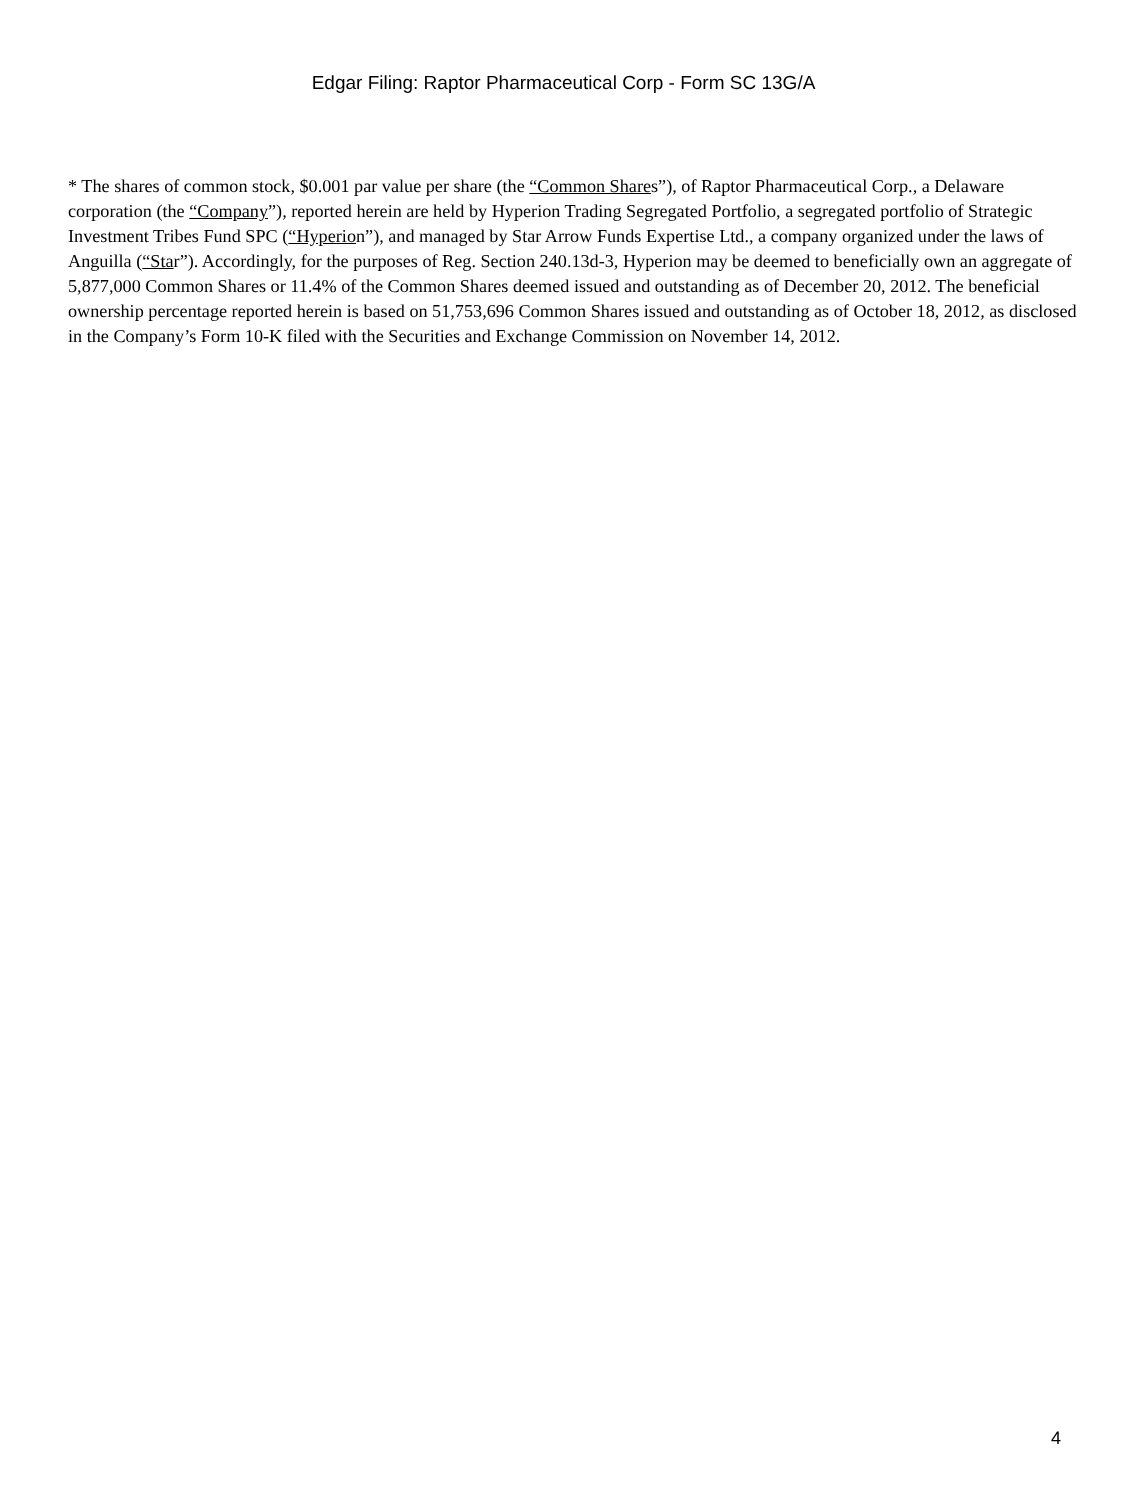Edgar Filing: Raptor Pharmaceutical Corp - Form SC 13G/A
* The shares of common stock, $0.001 par value per share (the “Common Shares”), of Raptor Pharmaceutical Corp., a Delaware corporation (the “Company”), reported herein are held by Hyperion Trading Segregated Portfolio, a segregated portfolio of Strategic Investment Tribes Fund SPC (“Hyperion”), and managed by Star Arrow Funds Expertise Ltd., a company organized under the laws of Anguilla (“Star”). Accordingly, for the purposes of Reg. Section 240.13d-3, Hyperion may be deemed to beneficially own an aggregate of 5,877,000 Common Shares or 11.4% of the Common Shares deemed issued and outstanding as of December 20, 2012. The beneficial ownership percentage reported herein is based on 51,753,696 Common Shares issued and outstanding as of October 18, 2012, as disclosed in the Company’s Form 10-K filed with the Securities and Exchange Commission on November 14, 2012.
4